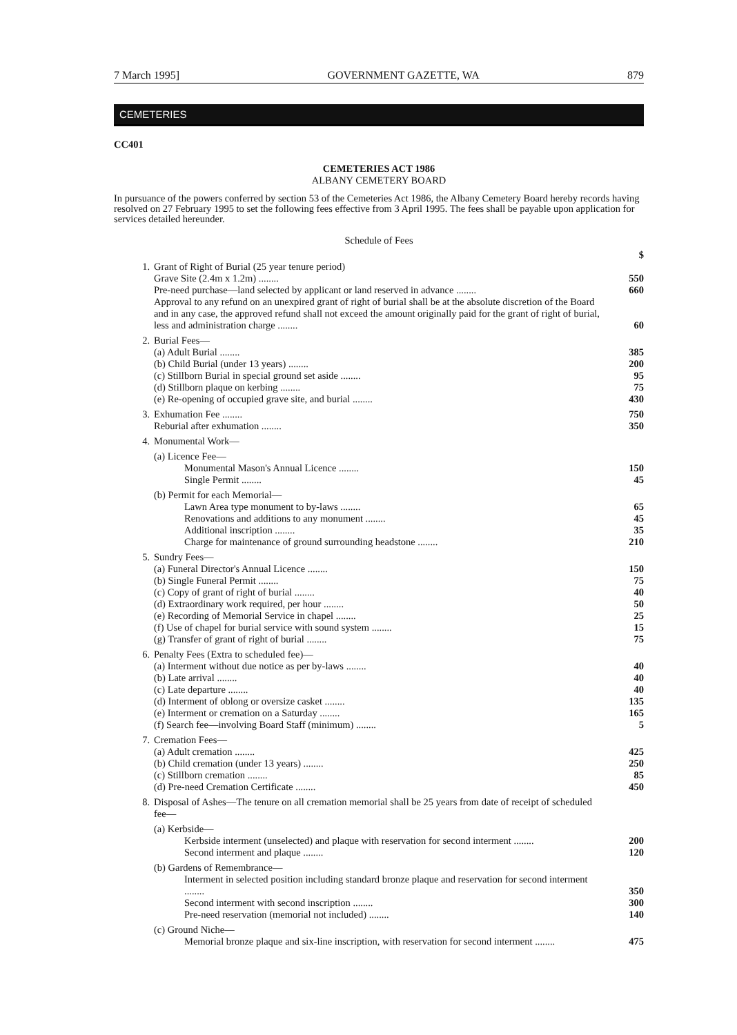7 March 1995] GOVERNMENT GAZETTE, WA 879
CEMETERIES
CC401
CEMETERIES ACT 1986
ALBANY CEMETERY BOARD
In pursuance of the powers conferred by section 53 of the Cemeteries Act 1986, the Albany Cemetery Board hereby records having resolved on 27 February 1995 to set the following fees effective from 3 April 1995. The fees shall be payable upon application for services detailed hereunder.
Schedule of Fees
| | | $ |
| 1. | Grant of Right of Burial (25 year tenure period) | |
| | Grave Site (2.4m x 1.2m) ........ | 550 |
| | Pre-need purchase—land selected by applicant or land reserved in advance ........ | 660 |
| | Approval to any refund on an unexpired grant of right of burial shall be at the absolute discretion of the Board and in any case, the approved refund shall not exceed the amount originally paid for the grant of right of burial, less and administration charge ........ | 60 |
| 2. | Burial Fees— | |
| | (a) Adult Burial ........ | 385 |
| | (b) Child Burial (under 13 years) ........ | 200 |
| | (c) Stillborn Burial in special ground set aside ........ | 95 |
| | (d) Stillborn plaque on kerbing ........ | 75 |
| | (e) Re-opening of occupied grave site, and burial ........ | 430 |
| 3. | Exhumation Fee ........ | 750 |
| | Reburial after exhumation ........ | 350 |
| 4. | Monumental Work— | |
| | (a) Licence Fee— | |
| | Monumental Mason's Annual Licence ........ | 150 |
| | Single Permit ........ | 45 |
| | (b) Permit for each Memorial— | |
| | Lawn Area type monument to by-laws ........ | 65 |
| | Renovations and additions to any monument ........ | 45 |
| | Additional inscription ........ | 35 |
| | Charge for maintenance of ground surrounding headstone ........ | 210 |
| 5. | Sundry Fees— | |
| | (a) Funeral Director's Annual Licence ........ | 150 |
| | (b) Single Funeral Permit ........ | 75 |
| | (c) Copy of grant of right of burial ........ | 40 |
| | (d) Extraordinary work required, per hour ........ | 50 |
| | (e) Recording of Memorial Service in chapel ........ | 25 |
| | (f) Use of chapel for burial service with sound system ........ | 15 |
| | (g) Transfer of grant of right of burial ........ | 75 |
| 6. | Penalty Fees (Extra to scheduled fee)— | |
| | (a) Interment without due notice as per by-laws ........ | 40 |
| | (b) Late arrival ........ | 40 |
| | (c) Late departure ........ | 40 |
| | (d) Interment of oblong or oversize casket ........ | 135 |
| | (e) Interment or cremation on a Saturday ........ | 165 |
| | (f) Search fee—involving Board Staff (minimum) ........ | 5 |
| 7. | Cremation Fees— | |
| | (a) Adult cremation ........ | 425 |
| | (b) Child cremation (under 13 years) ........ | 250 |
| | (c) Stillborn cremation ........ | 85 |
| | (d) Pre-need Cremation Certificate ........ | 450 |
| 8. | Disposal of Ashes—The tenure on all cremation memorial shall be 25 years from date of receipt of scheduled fee— | |
| | (a) Kerbside— | |
| | Kerbside interment (unselected) and plaque with reservation for second interment ........ | 200 |
| | Second interment and plaque ........ | 120 |
| | (b) Gardens of Remembrance— | |
| | Interment in selected position including standard bronze plaque and reservation for second interment ........ | 350 |
| | Second interment with second inscription ........ | 300 |
| | Pre-need reservation (memorial not included) ........ | 140 |
| | (c) Ground Niche— | |
| | Memorial bronze plaque and six-line inscription, with reservation for second interment ........ | 475 |